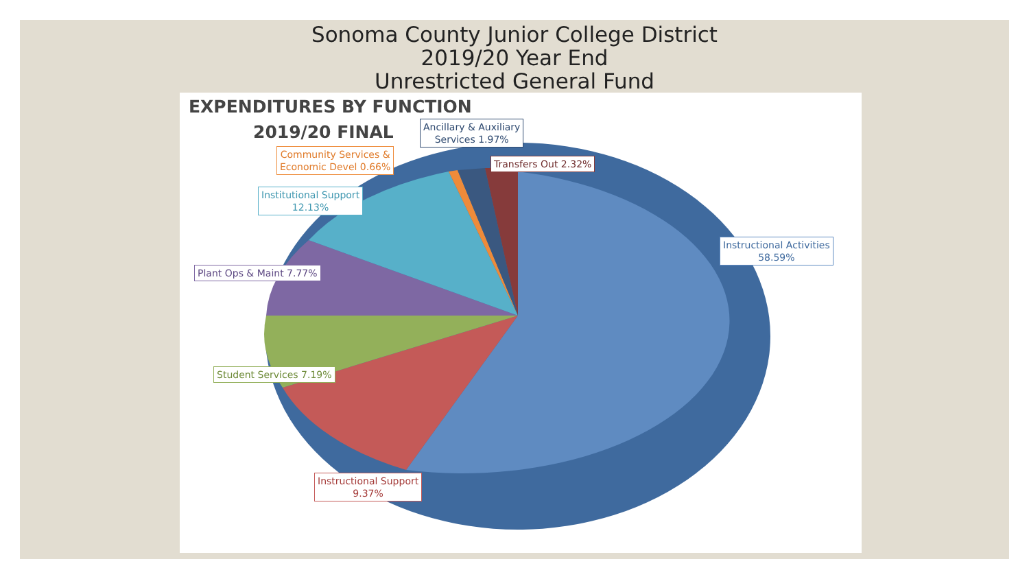Sonoma County Junior College District
2019/20 Year End
Unrestricted General Fund
EXPENDITURES BY FUNCTION
2019/20 FINAL
Ancillary & Auxiliary
Services 1.97%
Community Services &
Economic Devel 0.66%
Transfers Out 2.32%
Institutional Support
12.13%
Instructional Activities
58.59%
Plant Ops & Maint 7.77%
Student Services 7.19%
Instructional Support
9.37%